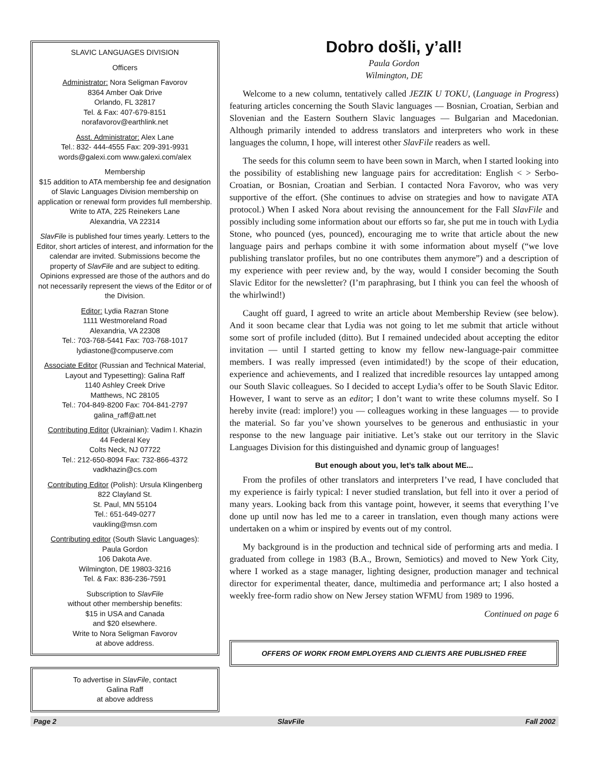SLAVIC LANGUAGES DIVISION
Officers
Administrator: Nora Seligman Favorov
8364 Amber Oak Drive
Orlando, FL 32817
Tel. & Fax: 407-679-8151
norafavorov@earthlink.net
Asst. Administrator: Alex Lane
Tel.: 832- 444-4555 Fax: 209-391-9931
words@galexi.com www.galexi.com/alex
Membership
$15 addition to ATA membership fee and designation of Slavic Languages Division membership on application or renewal form provides full membership.
Write to ATA, 225 Reinekers Lane
Alexandria, VA 22314
SlavFile is published four times yearly. Letters to the Editor, short articles of interest, and information for the calendar are invited. Submissions become the property of SlavFile and are subject to editing.
Opinions expressed are those of the authors and do not necessarily represent the views of the Editor or of the Division.
Editor: Lydia Razran Stone
1111 Westmoreland Road
Alexandria, VA 22308
Tel.: 703-768-5441 Fax: 703-768-1017
lydiastone@compuserve.com
Associate Editor (Russian and Technical Material, Layout and Typesetting): Galina Raff
1140 Ashley Creek Drive
Matthews, NC 28105
Tel.: 704-849-8200 Fax: 704-841-2797
galina_raff@att.net
Contributing Editor (Ukrainian): Vadim I. Khazin
44 Federal Key
Colts Neck, NJ 07722
Tel.: 212-650-8094 Fax: 732-866-4372
vadkhazin@cs.com
Contributing Editor (Polish): Ursula Klingenberg
822 Clayland St.
St. Paul, MN 55104
Tel.: 651-649-0277
vaukling@msn.com
Contributing editor (South Slavic Languages):
Paula Gordon
106 Dakota Ave.
Wilmington, DE 19803-3216
Tel. & Fax: 836-236-7591
Subscription to SlavFile
without other membership benefits:
$15 in USA and Canada
and $20 elsewhere.
Write to Nora Seligman Favorov
at above address.
To advertise in SlavFile, contact
Galina Raff
at above address
Dobro došli, y’all!
Paula Gordon
Wilmington, DE
Welcome to a new column, tentatively called JEZIK U TOKU, (Language in Progress) featuring articles concerning the South Slavic languages — Bosnian, Croatian, Serbian and Slovenian and the Eastern Southern Slavic languages — Bulgarian and Macedonian. Although primarily intended to address translators and interpreters who work in these languages the column, I hope, will interest other SlavFile readers as well.
The seeds for this column seem to have been sown in March, when I started looking into the possibility of establishing new language pairs for accreditation: English < > Serbo-Croatian, or Bosnian, Croatian and Serbian. I contacted Nora Favorov, who was very supportive of the effort. (She continues to advise on strategies and how to navigate ATA protocol.) When I asked Nora about revising the announcement for the Fall SlavFile and possibly including some information about our efforts so far, she put me in touch with Lydia Stone, who pounced (yes, pounced), encouraging me to write that article about the new language pairs and perhaps combine it with some information about myself (“we love publishing translator profiles, but no one contributes them anymore”) and a description of my experience with peer review and, by the way, would I consider becoming the South Slavic Editor for the newsletter? (I’m paraphrasing, but I think you can feel the whoosh of the whirlwind!)
Caught off guard, I agreed to write an article about Membership Review (see below). And it soon became clear that Lydia was not going to let me submit that article without some sort of profile included (ditto). But I remained undecided about accepting the editor invitation — until I started getting to know my fellow new-language-pair committee members. I was really impressed (even intimidated!) by the scope of their education, experience and achievements, and I realized that incredible resources lay untapped among our South Slavic colleagues. So I decided to accept Lydia’s offer to be South Slavic Editor. However, I want to serve as an editor; I don’t want to write these columns myself. So I hereby invite (read: implore!) you — colleagues working in these languages — to provide the material. So far you’ve shown yourselves to be generous and enthusiastic in your response to the new language pair initiative. Let’s stake out our territory in the Slavic Languages Division for this distinguished and dynamic group of languages!
But enough about you, let’s talk about ME...
From the profiles of other translators and interpreters I’ve read, I have concluded that my experience is fairly typical: I never studied translation, but fell into it over a period of many years. Looking back from this vantage point, however, it seems that everything I’ve done up until now has led me to a career in translation, even though many actions were undertaken on a whim or inspired by events out of my control.
My background is in the production and technical side of performing arts and media. I graduated from college in 1983 (B.A., Brown, Semiotics) and moved to New York City, where I worked as a stage manager, lighting designer, production manager and technical director for experimental theater, dance, multimedia and performance art; I also hosted a weekly free-form radio show on New Jersey station WFMU from 1989 to 1996.
Continued on page 6
OFFERS OF WORK FROM EMPLOYERS AND CLIENTS ARE PUBLISHED FREE
Page 2 SlavFile Fall 2002